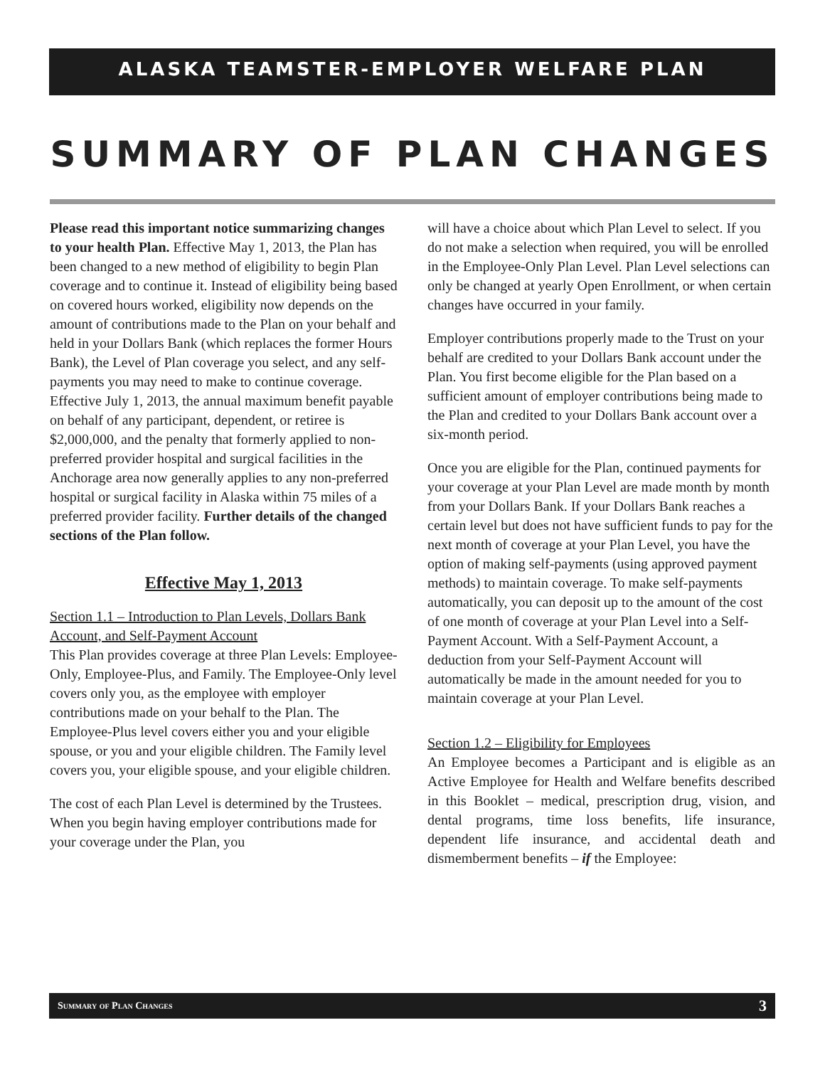ALASKA TEAMSTER-EMPLOYER WELFARE PLAN
SUMMARY OF PLAN CHANGES
Please read this important notice summarizing changes to your health Plan. Effective May 1, 2013, the Plan has been changed to a new method of eligibility to begin Plan coverage and to continue it. Instead of eligibility being based on covered hours worked, eligibility now depends on the amount of contributions made to the Plan on your behalf and held in your Dollars Bank (which replaces the former Hours Bank), the Level of Plan coverage you select, and any self-payments you may need to make to continue coverage. Effective July 1, 2013, the annual maximum benefit payable on behalf of any participant, dependent, or retiree is $2,000,000, and the penalty that formerly applied to non-preferred provider hospital and surgical facilities in the Anchorage area now generally applies to any non-preferred hospital or surgical facility in Alaska within 75 miles of a preferred provider facility. Further details of the changed sections of the Plan follow.
Effective May 1, 2013
Section 1.1 – Introduction to Plan Levels, Dollars Bank Account, and Self-Payment Account
This Plan provides coverage at three Plan Levels: Employee-Only, Employee-Plus, and Family. The Employee-Only level covers only you, as the employee with employer contributions made on your behalf to the Plan. The Employee-Plus level covers either you and your eligible spouse, or you and your eligible children. The Family level covers you, your eligible spouse, and your eligible children.
The cost of each Plan Level is determined by the Trustees. When you begin having employer contributions made for your coverage under the Plan, you
will have a choice about which Plan Level to select. If you do not make a selection when required, you will be enrolled in the Employee-Only Plan Level. Plan Level selections can only be changed at yearly Open Enrollment, or when certain changes have occurred in your family.
Employer contributions properly made to the Trust on your behalf are credited to your Dollars Bank account under the Plan. You first become eligible for the Plan based on a sufficient amount of employer contributions being made to the Plan and credited to your Dollars Bank account over a six-month period.
Once you are eligible for the Plan, continued payments for your coverage at your Plan Level are made month by month from your Dollars Bank. If your Dollars Bank reaches a certain level but does not have sufficient funds to pay for the next month of coverage at your Plan Level, you have the option of making self-payments (using approved payment methods) to maintain coverage. To make self-payments automatically, you can deposit up to the amount of the cost of one month of coverage at your Plan Level into a Self-Payment Account. With a Self-Payment Account, a deduction from your Self-Payment Account will automatically be made in the amount needed for you to maintain coverage at your Plan Level.
Section 1.2 – Eligibility for Employees
An Employee becomes a Participant and is eligible as an Active Employee for Health and Welfare benefits described in this Booklet – medical, prescription drug, vision, and dental programs, time loss benefits, life insurance, dependent life insurance, and accidental death and dismemberment benefits – if the Employee:
Summary of Plan Changes 3